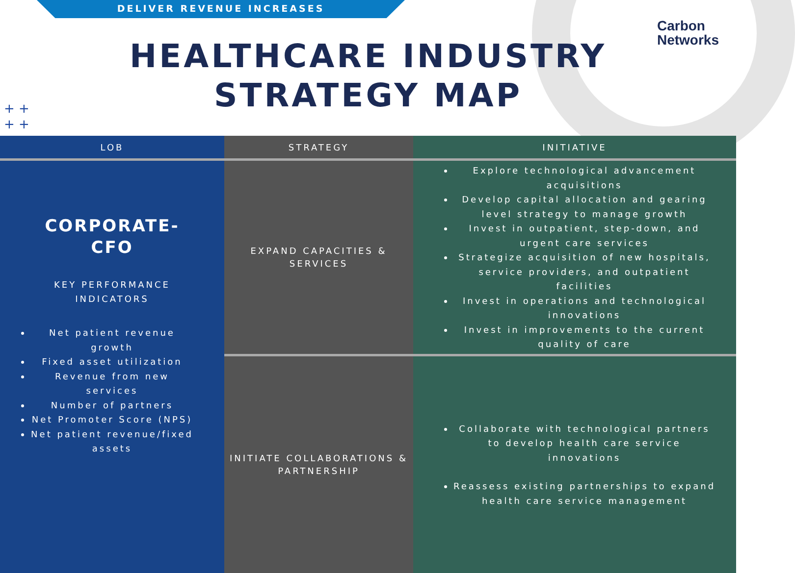DELIVER REVENUE INCREASES
Carbon
Networks
HEALTHCARE INDUSTRY
STRATEGY MAP
+ +
+ +
| LOB | STRATEGY | INITIATIVE |
| --- | --- | --- |
| CORPORATE- CFO KEY PERFORMANCE INDICATORS Net patient revenue growth Fixed asset utilization Revenue from new services Number of partners Net Promoter Score (NPS) Net patient revenue/fixed assets | EXPAND CAPACITIES & SERVICES | Explore technological advancement acquisitions Develop capital allocation and gearing level strategy to manage growth Invest in outpatient, step-down, and urgent care services Strategize acquisition of new hospitals, service providers, and outpatient facilities Invest in operations and technological innovations Invest in improvements to the current quality of care |
| | INITIATE COLLABORATIONS & PARTNERSHIP | Collaborate with technological partners to develop health care service innovations Reassess existing partnerships to expand health care service management |